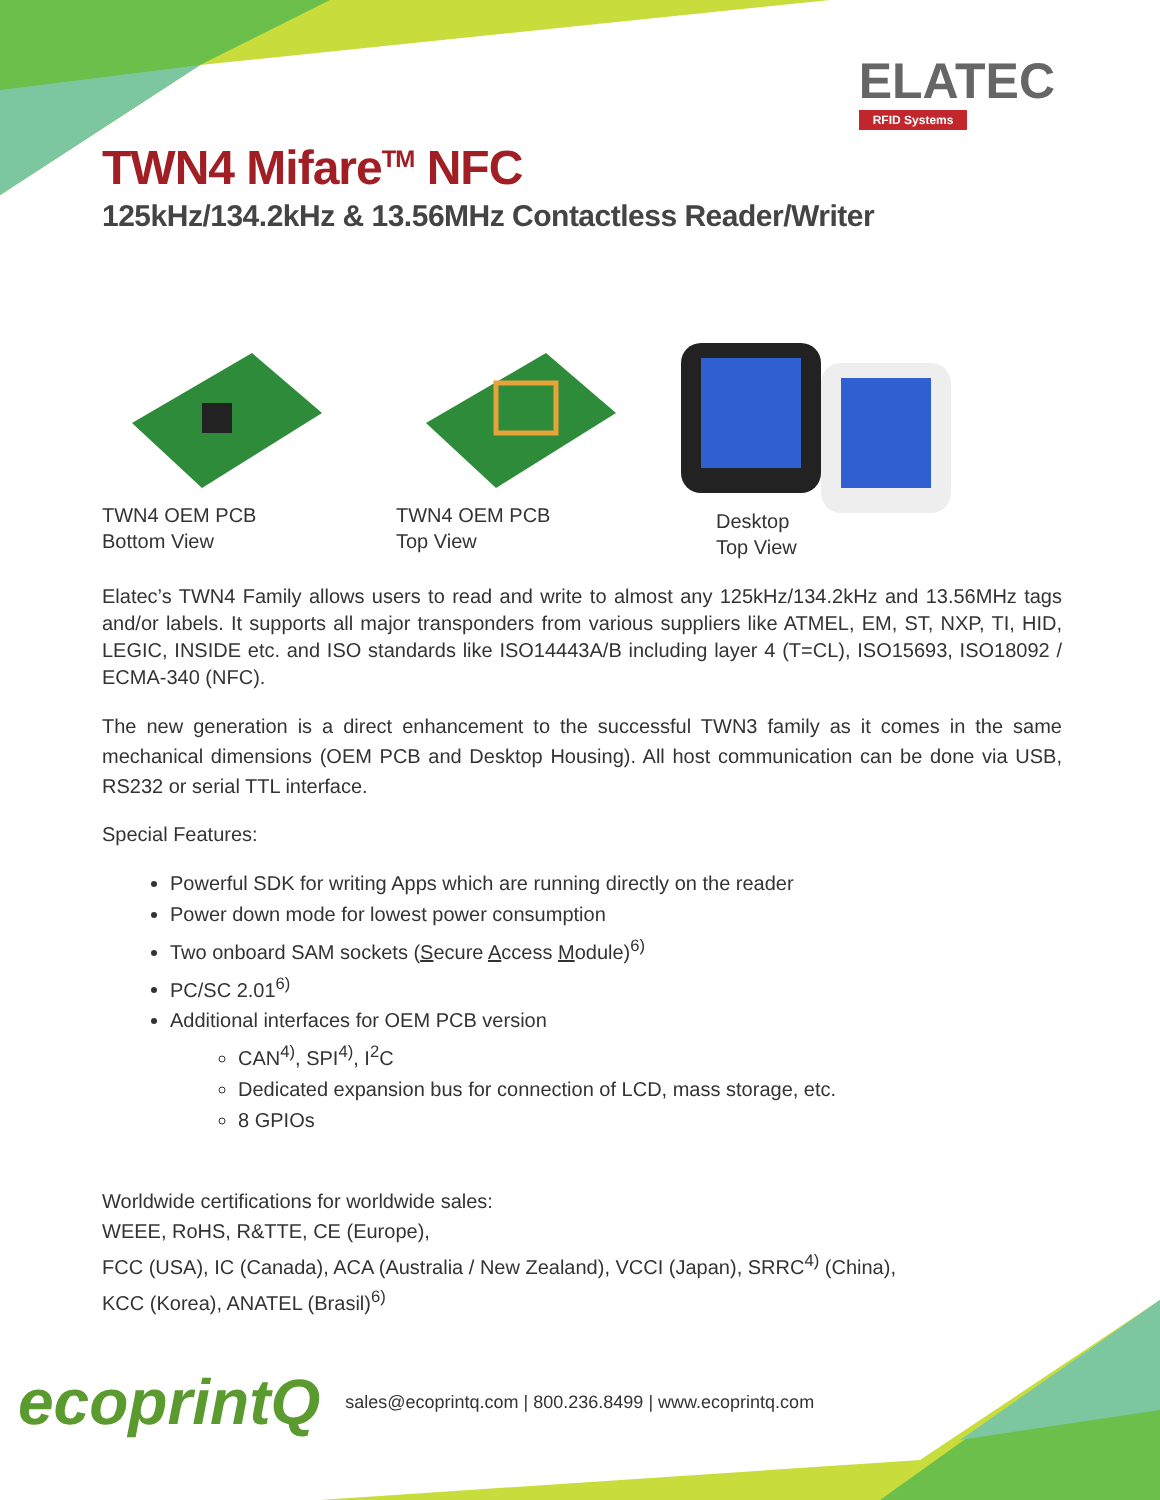ELATEC
RFID Systems
TWN4 Mifare<sup>TM</sup> NFC
125kHz/134.2kHz & 13.56MHz Contactless Reader/Writer
TWN4 OEM PCB
Bottom View
TWN4 OEM PCB
Top View
Desktop
Top View
Elatec’s TWN4 Family allows users to read and write to almost any 125kHz/134.2kHz and 13.56MHz tags and/or labels. It supports all major transponders from various suppliers like ATMEL, EM, ST, NXP, TI, HID, LEGIC, INSIDE etc. and ISO standards like ISO14443A/B including layer 4 (T=CL), ISO15693, ISO18092 / ECMA-340 (NFC).
The new generation is a direct enhancement to the successful TWN3 family as it comes in the same mechanical dimensions (OEM PCB and Desktop Housing). All host communication can be done via USB, RS232 or serial TTL interface.
Special Features:
Powerful SDK for writing Apps which are running directly on the reader
Power down mode for lowest power consumption
Two onboard SAM sockets (Secure Access Module)<sup>6)</sup>
PC/SC 2.01<sup>6)</sup>
Additional interfaces for OEM PCB version
CAN<sup>4)</sup>, SPI<sup>4)</sup>, I<sup>2</sup>C
Dedicated expansion bus for connection of LCD, mass storage, etc.
8 GPIOs
Worldwide certifications for worldwide sales:
WEEE, RoHS, R&TTE, CE (Europe),
FCC (USA), IC (Canada), ACA (Australia / New Zealand), VCCI (Japan), SRRC<sup>4)</sup> (China),
KCC (Korea), ANATEL (Brasil)<sup>6)</sup>
ecoprintQ sales@ecoprintq.com | 800.236.8499 | www.ecoprintq.com